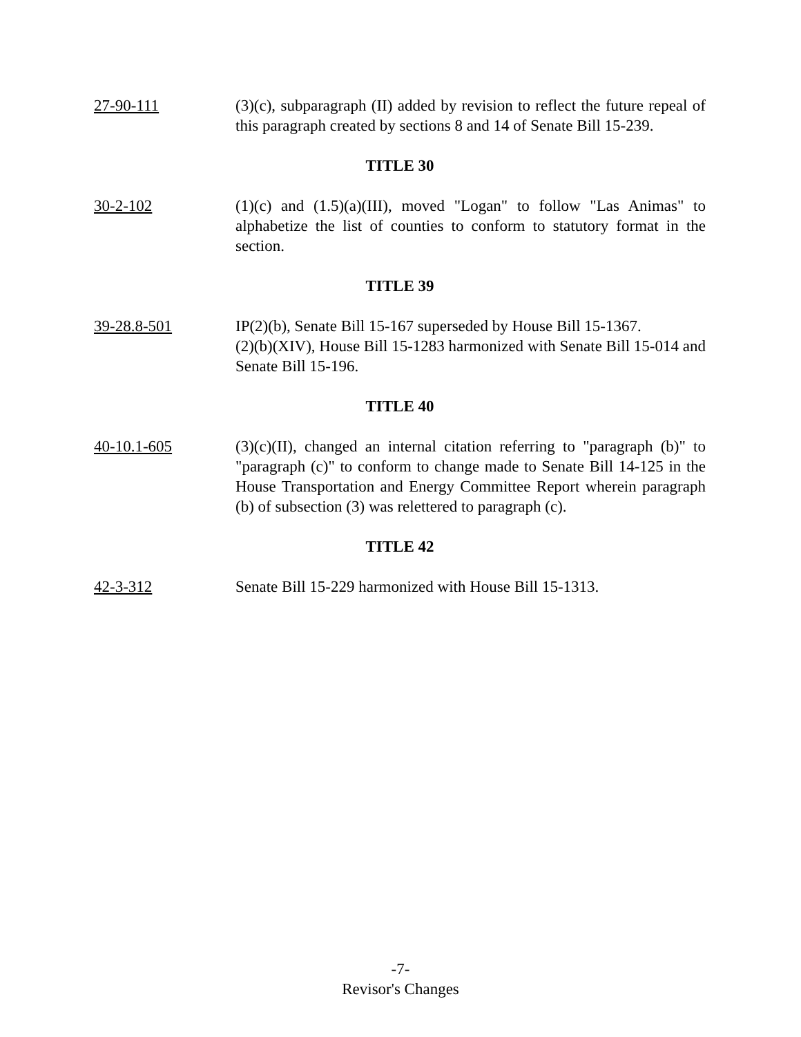27-90-111 (3)(c), subparagraph (II) added by revision to reflect the future repeal of this paragraph created by sections 8 and 14 of Senate Bill 15-239.
TITLE 30
30-2-102 (1)(c) and (1.5)(a)(III), moved "Logan" to follow "Las Animas" to alphabetize the list of counties to conform to statutory format in the section.
TITLE 39
39-28.8-501 IP(2)(b), Senate Bill 15-167 superseded by House Bill 15-1367.
(2)(b)(XIV), House Bill 15-1283 harmonized with Senate Bill 15-014 and Senate Bill 15-196.
TITLE 40
40-10.1-605 (3)(c)(II), changed an internal citation referring to "paragraph (b)" to "paragraph (c)" to conform to change made to Senate Bill 14-125 in the House Transportation and Energy Committee Report wherein paragraph (b) of subsection (3) was relettered to paragraph (c).
TITLE 42
42-3-312 Senate Bill 15-229 harmonized with House Bill 15-1313.
-7-
Revisor's Changes